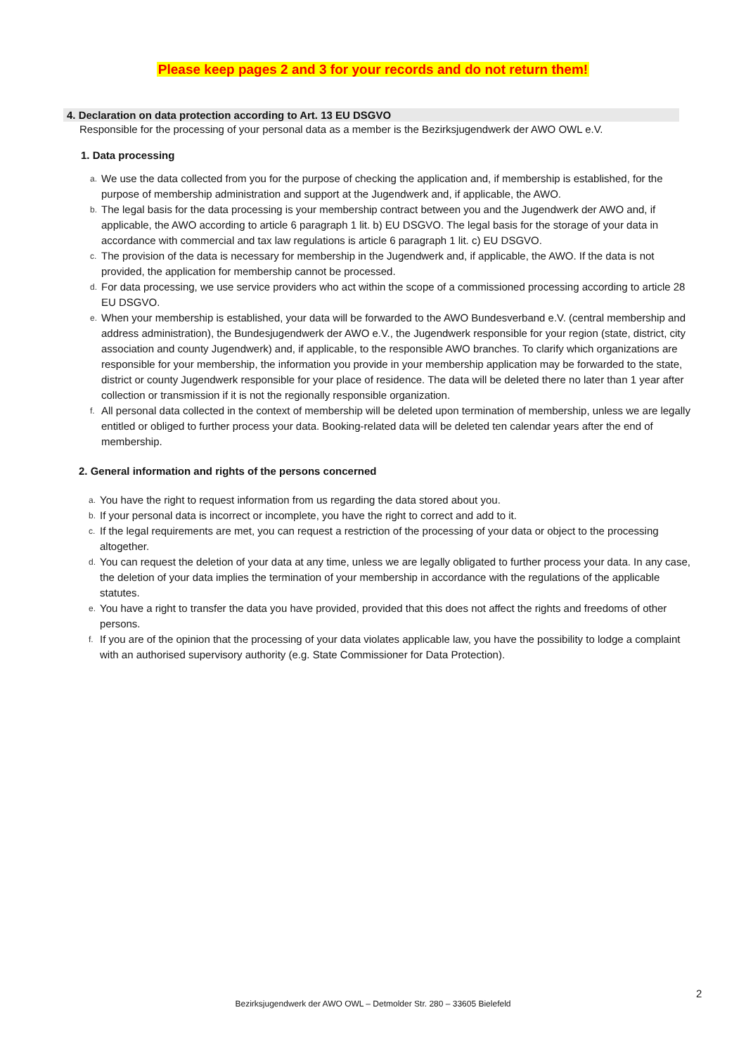Please keep pages 2 and 3 for your records and do not return them!
4. Declaration on data protection according to Art. 13 EU DSGVO
Responsible for the processing of your personal data as a member is the Bezirksjugendwerk der AWO OWL e.V.
1. Data processing
a. We use the data collected from you for the purpose of checking the application and, if membership is established, for the purpose of membership administration and support at the Jugendwerk and, if applicable, the AWO.
b. The legal basis for the data processing is your membership contract between you and the Jugendwerk der AWO and, if applicable, the AWO according to article 6 paragraph 1 lit. b) EU DSGVO. The legal basis for the storage of your data in accordance with commercial and tax law regulations is article 6 paragraph 1 lit. c) EU DSGVO.
c. The provision of the data is necessary for membership in the Jugendwerk and, if applicable, the AWO. If the data is not provided, the application for membership cannot be processed.
d. For data processing, we use service providers who act within the scope of a commissioned processing according to article 28 EU DSGVO.
e. When your membership is established, your data will be forwarded to the AWO Bundesverband e.V. (central membership and address administration), the Bundesjugendwerk der AWO e.V., the Jugendwerk responsible for your region (state, district, city association and county Jugendwerk) and, if applicable, to the responsible AWO branches. To clarify which organizations are responsible for your membership, the information you provide in your membership application may be forwarded to the state, district or county Jugendwerk responsible for your place of residence. The data will be deleted there no later than 1 year after collection or transmission if it is not the regionally responsible organization.
f. All personal data collected in the context of membership will be deleted upon termination of membership, unless we are legally entitled or obliged to further process your data. Booking-related data will be deleted ten calendar years after the end of membership.
2. General information and rights of the persons concerned
a. You have the right to request information from us regarding the data stored about you.
b. If your personal data is incorrect or incomplete, you have the right to correct and add to it.
c. If the legal requirements are met, you can request a restriction of the processing of your data or object to the processing altogether.
d. You can request the deletion of your data at any time, unless we are legally obligated to further process your data. In any case, the deletion of your data implies the termination of your membership in accordance with the regulations of the applicable statutes.
e. You have a right to transfer the data you have provided, provided that this does not affect the rights and freedoms of other persons.
f. If you are of the opinion that the processing of your data violates applicable law, you have the possibility to lodge a complaint with an authorised supervisory authority (e.g. State Commissioner for Data Protection).
2
Bezirksjugendwerk der AWO OWL – Detmolder Str. 280 – 33605 Bielefeld